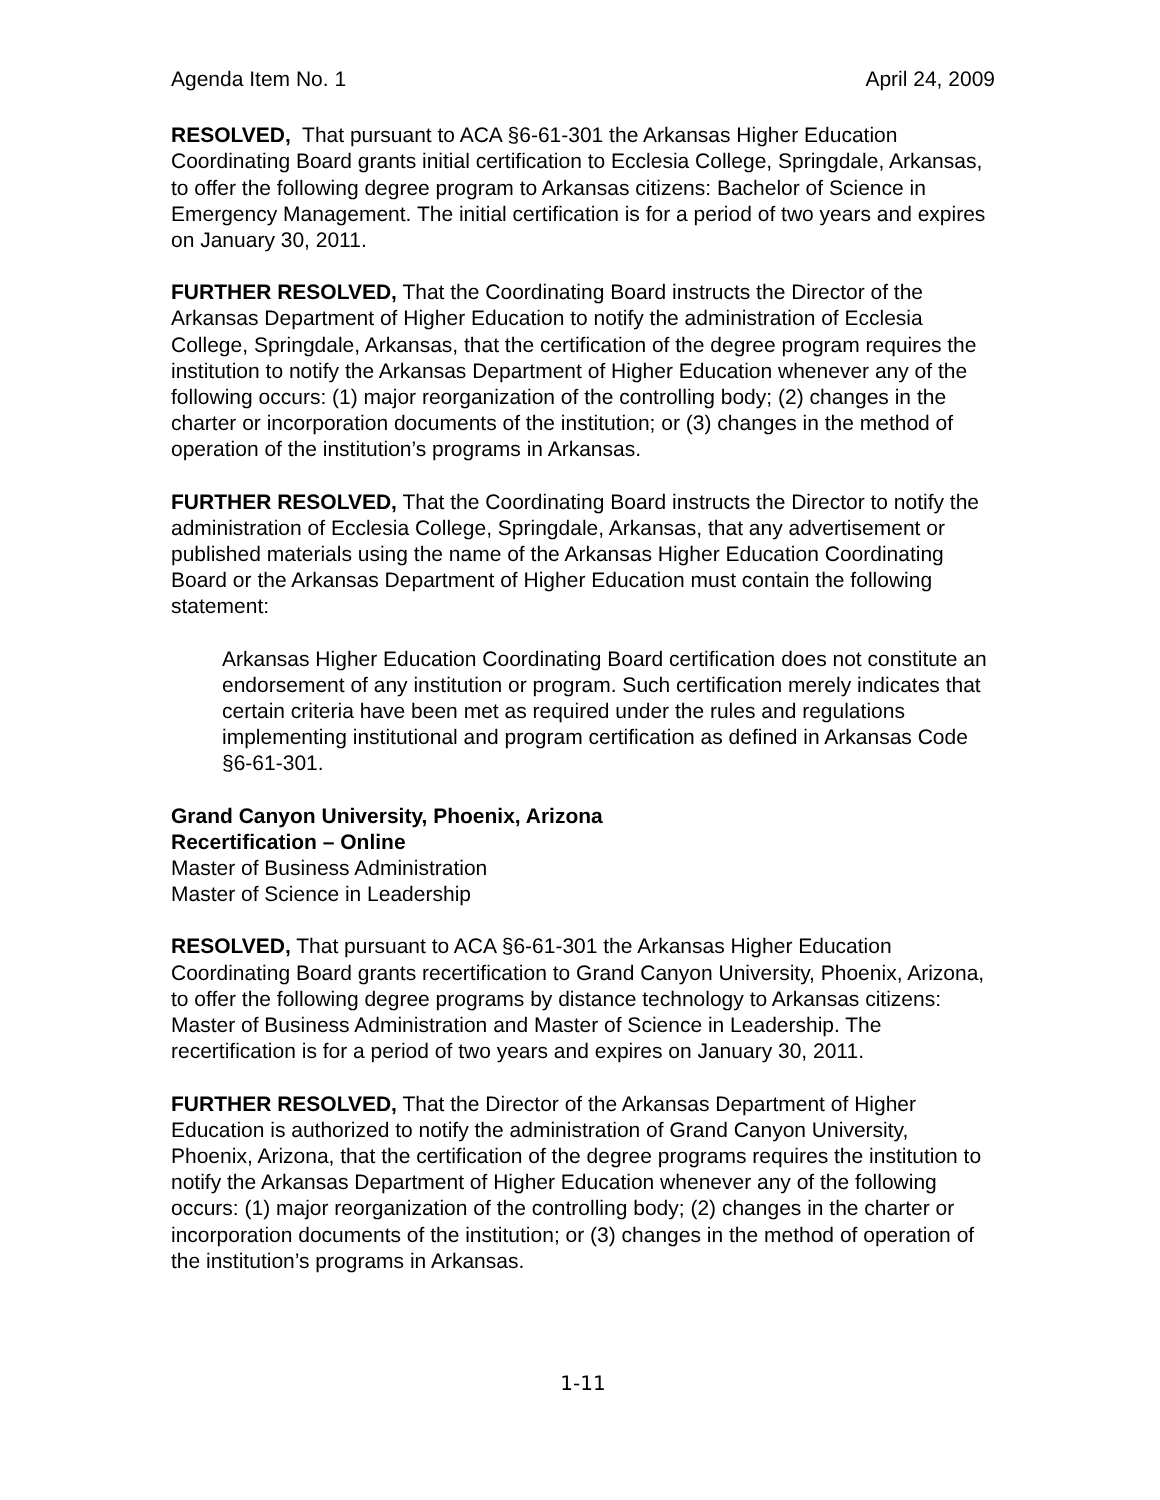Agenda Item No. 1 April 24, 2009
RESOLVED, That pursuant to ACA §6-61-301 the Arkansas Higher Education Coordinating Board grants initial certification to Ecclesia College, Springdale, Arkansas, to offer the following degree program to Arkansas citizens: Bachelor of Science in Emergency Management. The initial certification is for a period of two years and expires on January 30, 2011.
FURTHER RESOLVED, That the Coordinating Board instructs the Director of the Arkansas Department of Higher Education to notify the administration of Ecclesia College, Springdale, Arkansas, that the certification of the degree program requires the institution to notify the Arkansas Department of Higher Education whenever any of the following occurs: (1) major reorganization of the controlling body; (2) changes in the charter or incorporation documents of the institution; or (3) changes in the method of operation of the institution’s programs in Arkansas.
FURTHER RESOLVED, That the Coordinating Board instructs the Director to notify the administration of Ecclesia College, Springdale, Arkansas, that any advertisement or published materials using the name of the Arkansas Higher Education Coordinating Board or the Arkansas Department of Higher Education must contain the following statement:
Arkansas Higher Education Coordinating Board certification does not constitute an endorsement of any institution or program. Such certification merely indicates that certain criteria have been met as required under the rules and regulations implementing institutional and program certification as defined in Arkansas Code §6-61-301.
Grand Canyon University, Phoenix, Arizona
Recertification – Online
Master of Business Administration
Master of Science in Leadership
RESOLVED, That pursuant to ACA §6-61-301 the Arkansas Higher Education Coordinating Board grants recertification to Grand Canyon University, Phoenix, Arizona, to offer the following degree programs by distance technology to Arkansas citizens: Master of Business Administration and Master of Science in Leadership. The recertification is for a period of two years and expires on January 30, 2011.
FURTHER RESOLVED, That the Director of the Arkansas Department of Higher Education is authorized to notify the administration of Grand Canyon University, Phoenix, Arizona, that the certification of the degree programs requires the institution to notify the Arkansas Department of Higher Education whenever any of the following occurs: (1) major reorganization of the controlling body; (2) changes in the charter or incorporation documents of the institution; or (3) changes in the method of operation of the institution’s programs in Arkansas.
1-11